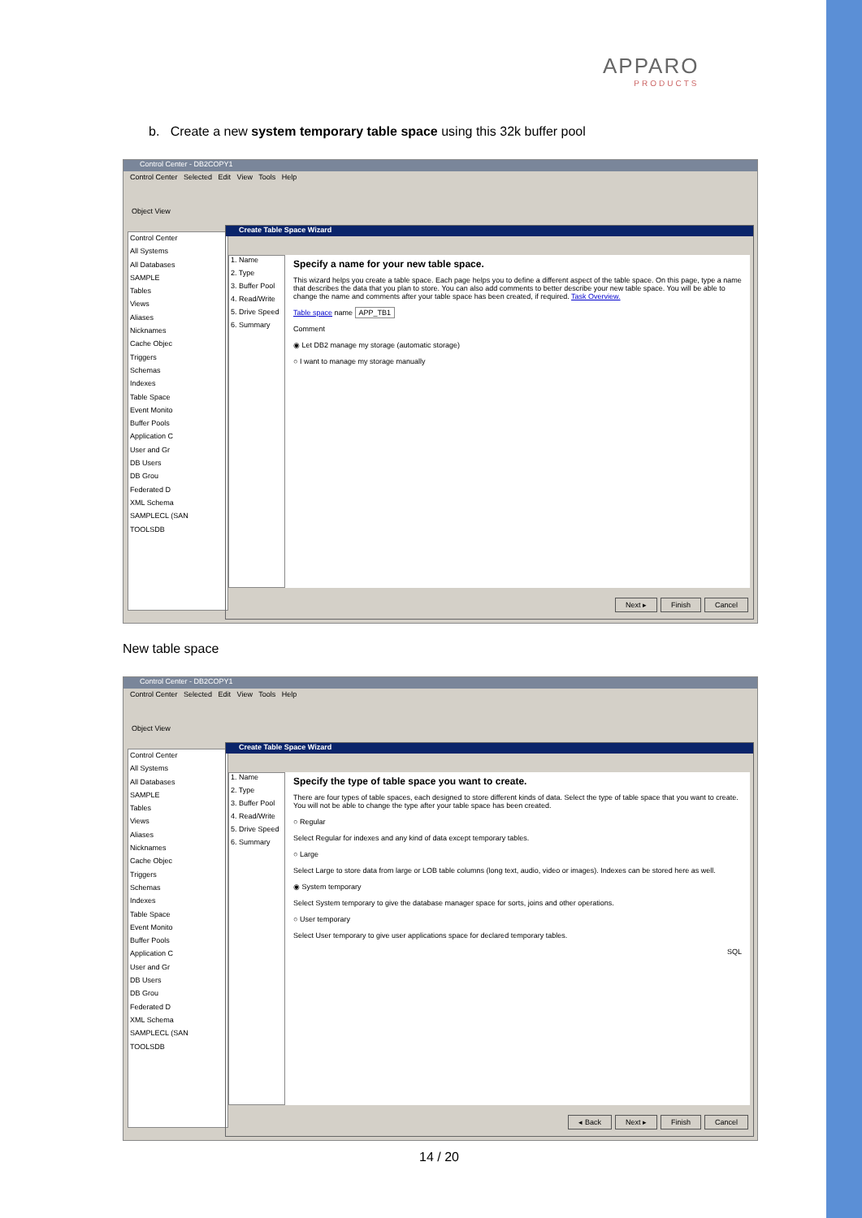APPARO
PRODUCTS
b. Create a new system temporary table space using this 32k buffer pool
Control Center - DB2COPY1
Control Center Selected Edit View Tools Help
Object View
Control Center
All Systems
All Databases
SAMPLE
Tables
Views
Aliases
Nicknames
Cache Objec
Triggers
Schemas
Indexes
Table Space
Event Monito
Buffer Pools
Application C
User and Gr
DB Users
DB Grou
Federated D
XML Schema
SAMPLECL (SAN
TOOLSDB
Create Table Space Wizard
1. Name
2. Type
3. Buffer Pool
4. Read/Write
5. Drive Speed
6. Summary
Specify a name for your new table space.
This wizard helps you create a table space. Each page helps you to define a different aspect of the table space. On this page, type a name that describes the data that you plan to store. You can also add comments to better describe your new table space. You will be able to change the name and comments after your table space has been created, if required. Task Overview.
Table space name APP_TB1
Comment
◉ Let DB2 manage my storage (automatic storage)
○ I want to manage my storage manually
Next ▸ Finish Cancel
New table space
Control Center - DB2COPY1
Control Center Selected Edit View Tools Help
Object View
Control Center
All Systems
All Databases
SAMPLE
Tables
Views
Aliases
Nicknames
Cache Objec
Triggers
Schemas
Indexes
Table Space
Event Monito
Buffer Pools
Application C
User and Gr
DB Users
DB Grou
Federated D
XML Schema
SAMPLECL (SAN
TOOLSDB
Create Table Space Wizard
1. Name
2. Type
3. Buffer Pool
4. Read/Write
5. Drive Speed
6. Summary
Specify the type of table space you want to create.
There are four types of table spaces, each designed to store different kinds of data. Select the type of table space that you want to create. You will not be able to change the type after your table space has been created.
○ Regular
Select Regular for indexes and any kind of data except temporary tables.
○ Large
Select Large to store data from large or LOB table columns (long text, audio, video or images). Indexes can be stored here as well.
◉ System temporary
Select System temporary to give the database manager space for sorts, joins and other operations.
○ User temporary
Select User temporary to give user applications space for declared temporary tables.
SQL
◂ Back Next ▸ Finish Cancel
14 / 20